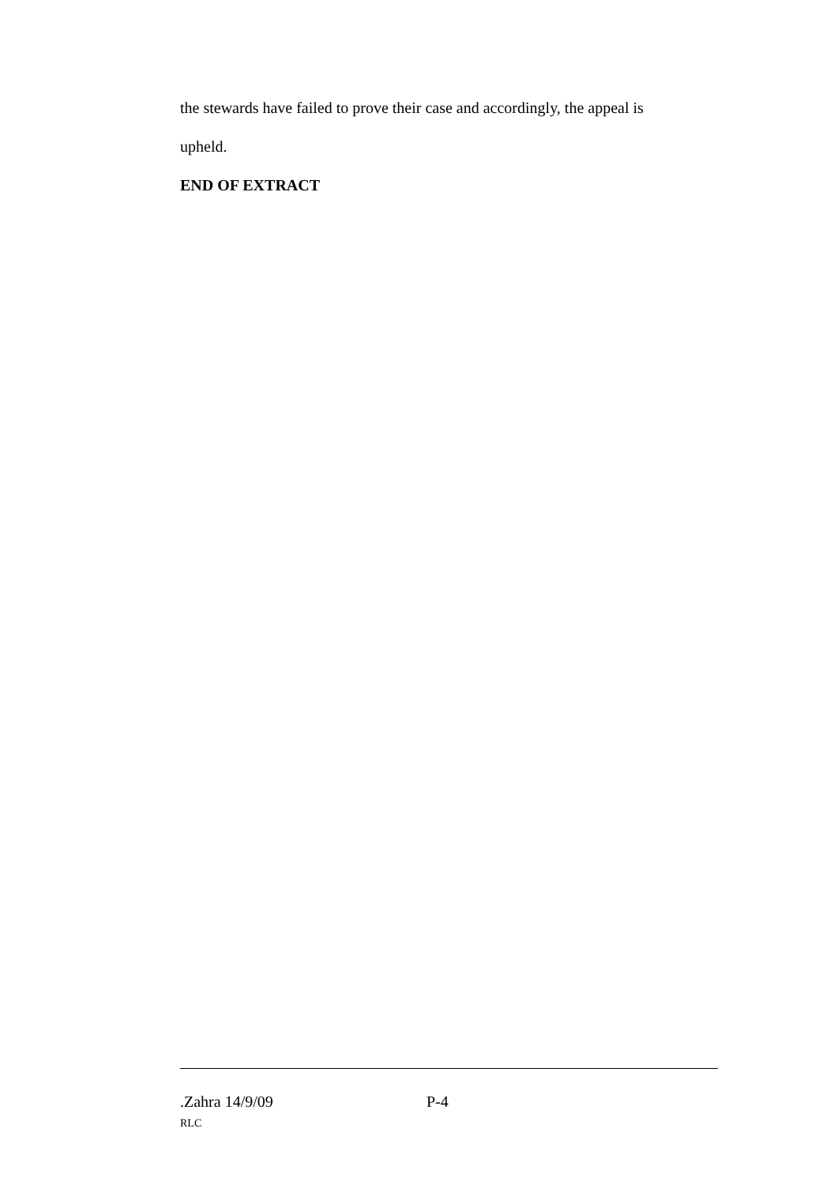the stewards have failed to prove their case and accordingly, the appeal is
upheld.
END OF EXTRACT
.Zahra 14/9/09 P-4
RLC